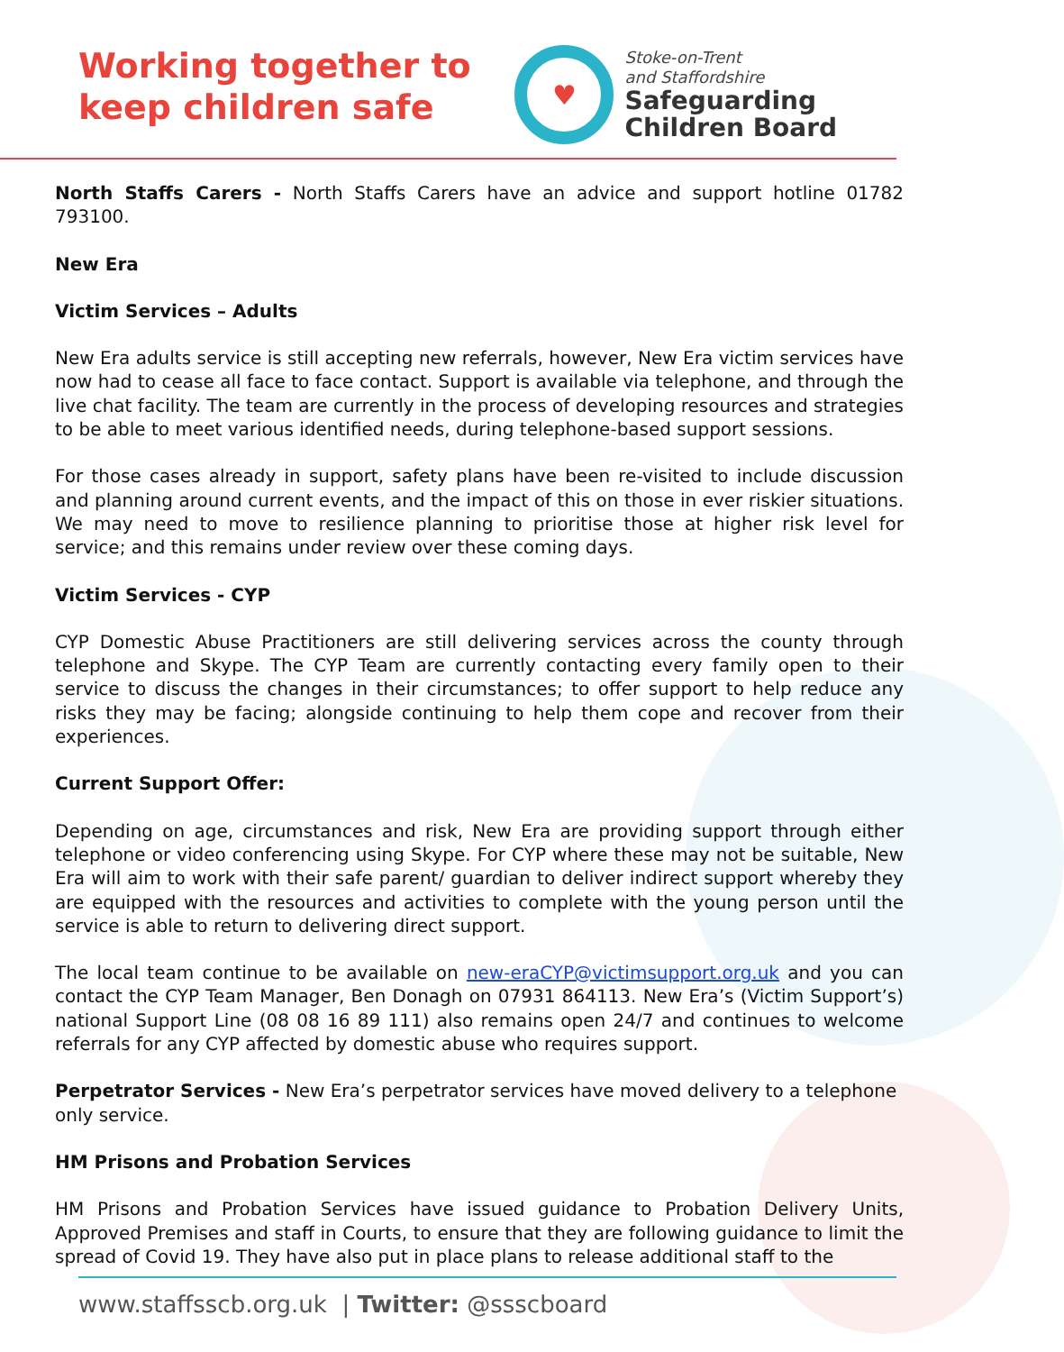Working together to
keep children safe
♥
Stoke-on-Trent
and Staffordshire
Safeguarding
Children Board
North Staffs Carers - North Staffs Carers have an advice and support hotline 01782 793100.
New Era
Victim Services – Adults
New Era adults service is still accepting new referrals, however, New Era victim services have now had to cease all face to face contact. Support is available via telephone, and through the live chat facility. The team are currently in the process of developing resources and strategies to be able to meet various identified needs, during telephone-based support sessions.
For those cases already in support, safety plans have been re-visited to include discussion and planning around current events, and the impact of this on those in ever riskier situations. We may need to move to resilience planning to prioritise those at higher risk level for service; and this remains under review over these coming days.
Victim Services - CYP
CYP Domestic Abuse Practitioners are still delivering services across the county through telephone and Skype. The CYP Team are currently contacting every family open to their service to discuss the changes in their circumstances; to offer support to help reduce any risks they may be facing; alongside continuing to help them cope and recover from their experiences.
Current Support Offer:
Depending on age, circumstances and risk, New Era are providing support through either telephone or video conferencing using Skype. For CYP where these may not be suitable, New Era will aim to work with their safe parent/ guardian to deliver indirect support whereby they are equipped with the resources and activities to complete with the young person until the service is able to return to delivering direct support.
The local team continue to be available on new-eraCYP@victimsupport.org.uk and you can contact the CYP Team Manager, Ben Donagh on 07931 864113. New Era’s (Victim Support’s) national Support Line (08 08 16 89 111) also remains open 24/7 and continues to welcome referrals for any CYP affected by domestic abuse who requires support.
Perpetrator Services - New Era’s perpetrator services have moved delivery to a telephone only service.
HM Prisons and Probation Services
HM Prisons and Probation Services have issued guidance to Probation Delivery Units, Approved Premises and staff in Courts, to ensure that they are following guidance to limit the spread of Covid 19. They have also put in place plans to release additional staff to the
www.staffsscb.org.uk | Twitter: @ssscboard